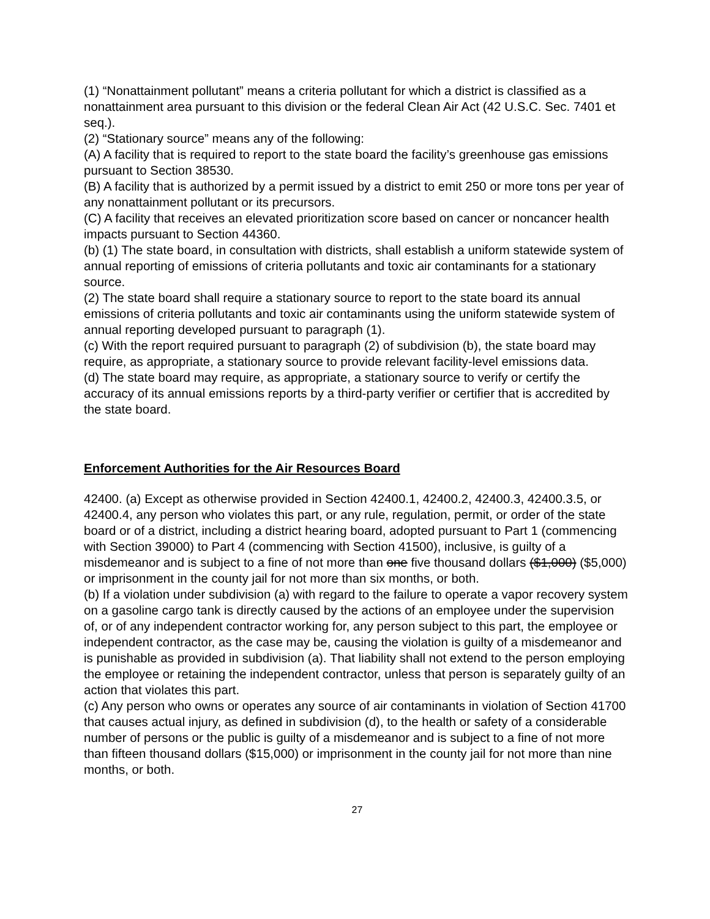(1) “Nonattainment pollutant” means a criteria pollutant for which a district is classified as a nonattainment area pursuant to this division or the federal Clean Air Act (42 U.S.C. Sec. 7401 et seq.).
(2) “Stationary source” means any of the following:
(A) A facility that is required to report to the state board the facility’s greenhouse gas emissions pursuant to Section 38530.
(B) A facility that is authorized by a permit issued by a district to emit 250 or more tons per year of any nonattainment pollutant or its precursors.
(C) A facility that receives an elevated prioritization score based on cancer or noncancer health impacts pursuant to Section 44360.
(b) (1) The state board, in consultation with districts, shall establish a uniform statewide system of annual reporting of emissions of criteria pollutants and toxic air contaminants for a stationary source.
(2) The state board shall require a stationary source to report to the state board its annual emissions of criteria pollutants and toxic air contaminants using the uniform statewide system of annual reporting developed pursuant to paragraph (1).
(c) With the report required pursuant to paragraph (2) of subdivision (b), the state board may require, as appropriate, a stationary source to provide relevant facility-level emissions data.
(d) The state board may require, as appropriate, a stationary source to verify or certify the accuracy of its annual emissions reports by a third-party verifier or certifier that is accredited by the state board.
Enforcement Authorities for the Air Resources Board
42400. (a) Except as otherwise provided in Section 42400.1, 42400.2, 42400.3, 42400.3.5, or 42400.4, any person who violates this part, or any rule, regulation, permit, or order of the state board or of a district, including a district hearing board, adopted pursuant to Part 1 (commencing with Section 39000) to Part 4 (commencing with Section 41500), inclusive, is guilty of a misdemeanor and is subject to a fine of not more than one five thousand dollars ($1,000) ($5,000) or imprisonment in the county jail for not more than six months, or both.
(b) If a violation under subdivision (a) with regard to the failure to operate a vapor recovery system on a gasoline cargo tank is directly caused by the actions of an employee under the supervision of, or of any independent contractor working for, any person subject to this part, the employee or independent contractor, as the case may be, causing the violation is guilty of a misdemeanor and is punishable as provided in subdivision (a). That liability shall not extend to the person employing the employee or retaining the independent contractor, unless that person is separately guilty of an action that violates this part.
(c) Any person who owns or operates any source of air contaminants in violation of Section 41700 that causes actual injury, as defined in subdivision (d), to the health or safety of a considerable number of persons or the public is guilty of a misdemeanor and is subject to a fine of not more than fifteen thousand dollars ($15,000) or imprisonment in the county jail for not more than nine months, or both.
27